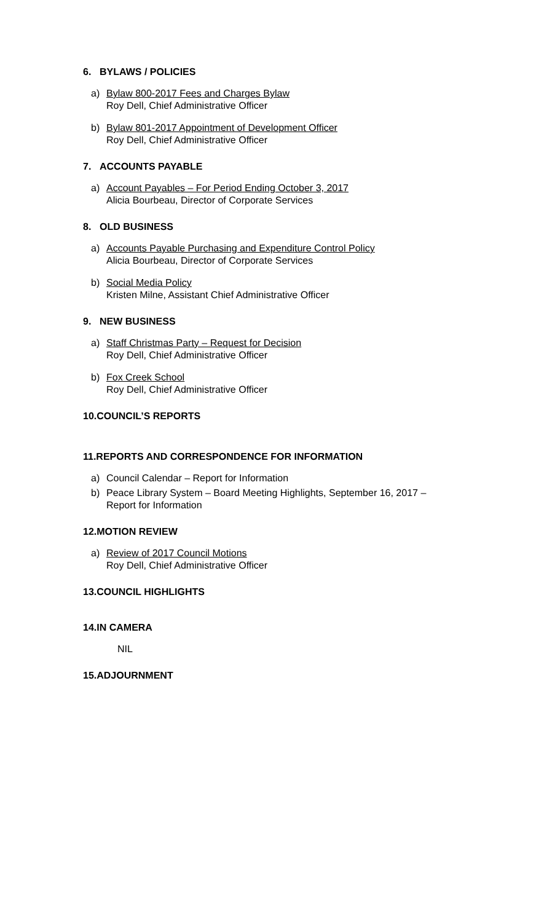6. BYLAWS / POLICIES
a) Bylaw 800-2017 Fees and Charges Bylaw
Roy Dell, Chief Administrative Officer
b) Bylaw 801-2017 Appointment of Development Officer
Roy Dell, Chief Administrative Officer
7. ACCOUNTS PAYABLE
a) Account Payables – For Period Ending October 3, 2017
Alicia Bourbeau, Director of Corporate Services
8. OLD BUSINESS
a) Accounts Payable Purchasing and Expenditure Control Policy
Alicia Bourbeau, Director of Corporate Services
b) Social Media Policy
Kristen Milne, Assistant Chief Administrative Officer
9. NEW BUSINESS
a) Staff Christmas Party – Request for Decision
Roy Dell, Chief Administrative Officer
b) Fox Creek School
Roy Dell, Chief Administrative Officer
10.COUNCIL’S REPORTS
11.REPORTS AND CORRESPONDENCE FOR INFORMATION
a) Council Calendar – Report for Information
b) Peace Library System – Board Meeting Highlights, September 16, 2017 –
Report for Information
12.MOTION REVIEW
a) Review of 2017 Council Motions
Roy Dell, Chief Administrative Officer
13.COUNCIL HIGHLIGHTS
14.IN CAMERA
NIL
15.ADJOURNMENT